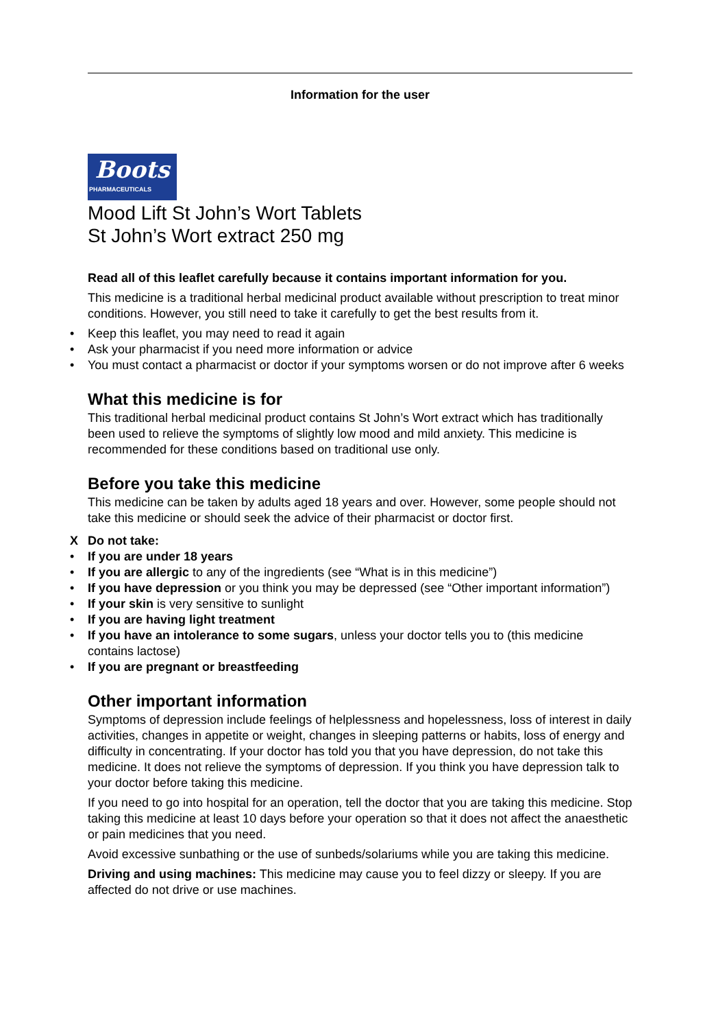Information for the user
Boots
PHARMACEUTICALS
Mood Lift St John’s Wort Tablets
St John’s Wort extract 250 mg
Read all of this leaflet carefully because it contains important information for you.
This medicine is a traditional herbal medicinal product available without prescription to treat minor conditions. However, you still need to take it carefully to get the best results from it.
• Keep this leaflet, you may need to read it again
• Ask your pharmacist if you need more information or advice
• You must contact a pharmacist or doctor if your symptoms worsen or do not improve after 6 weeks
What this medicine is for
This traditional herbal medicinal product contains St John’s Wort extract which has traditionally been used to relieve the symptoms of slightly low mood and mild anxiety. This medicine is recommended for these conditions based on traditional use only.
Before you take this medicine
This medicine can be taken by adults aged 18 years and over. However, some people should not take this medicine or should seek the advice of their pharmacist or doctor first.
X Do not take:
• If you are under 18 years
• If you are allergic to any of the ingredients (see “What is in this medicine”)
• If you have depression or you think you may be depressed (see “Other important information”)
• If your skin is very sensitive to sunlight
• If you are having light treatment
• If you have an intolerance to some sugars, unless your doctor tells you to (this medicine contains lactose)
• If you are pregnant or breastfeeding
Other important information
Symptoms of depression include feelings of helplessness and hopelessness, loss of interest in daily activities, changes in appetite or weight, changes in sleeping patterns or habits, loss of energy and difficulty in concentrating. If your doctor has told you that you have depression, do not take this medicine. It does not relieve the symptoms of depression. If you think you have depression talk to your doctor before taking this medicine.
If you need to go into hospital for an operation, tell the doctor that you are taking this medicine. Stop taking this medicine at least 10 days before your operation so that it does not affect the anaesthetic or pain medicines that you need.
Avoid excessive sunbathing or the use of sunbeds/solariums while you are taking this medicine.
Driving and using machines: This medicine may cause you to feel dizzy or sleepy. If you are affected do not drive or use machines.